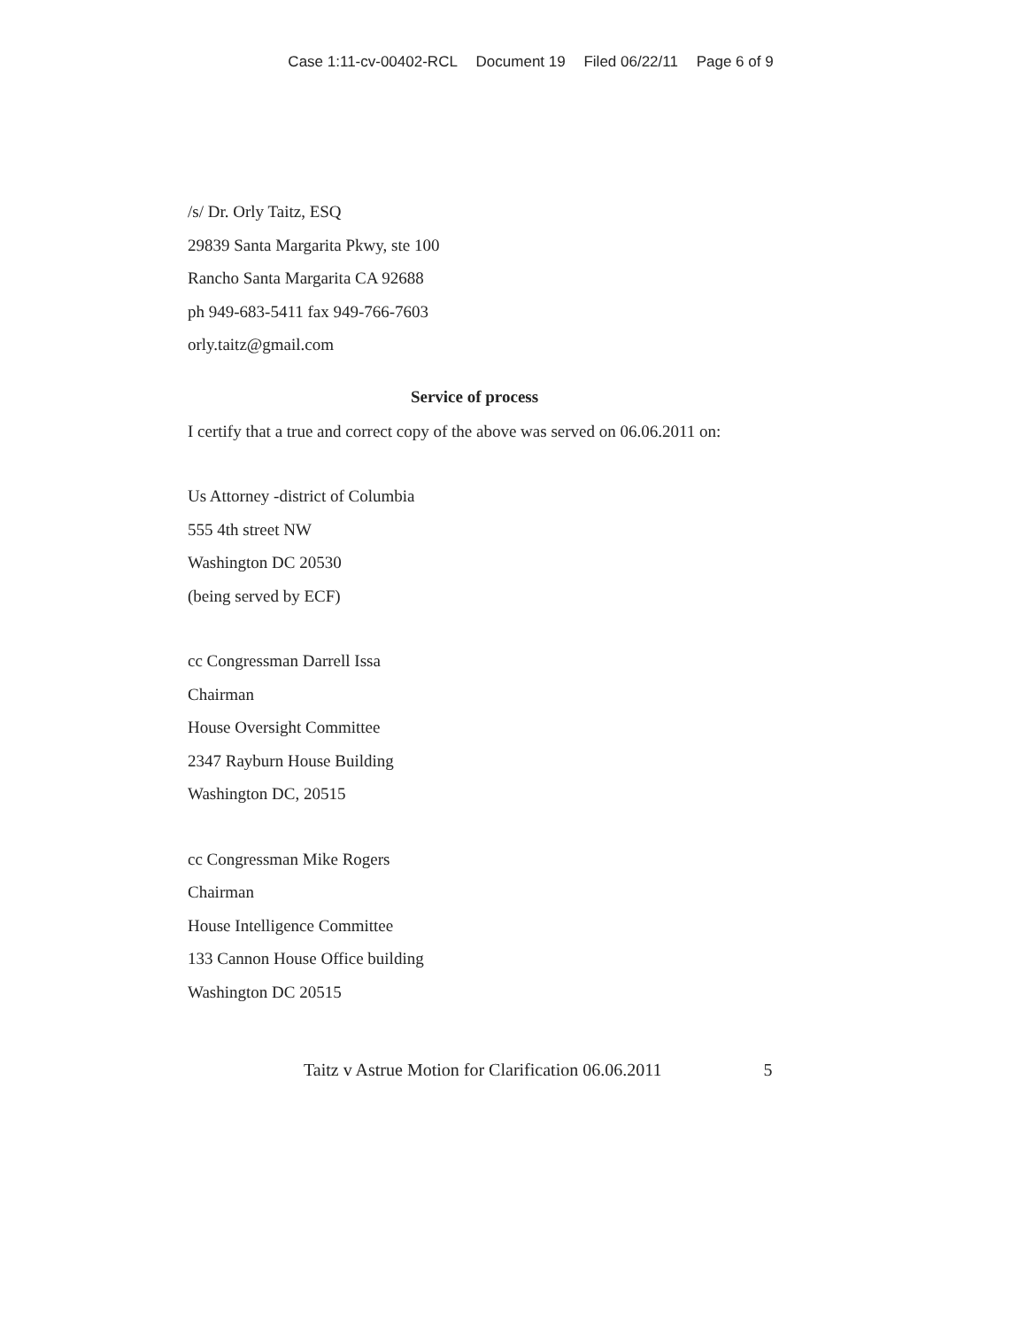Case 1:11-cv-00402-RCL Document 19 Filed 06/22/11 Page 6 of 9
/s/ Dr. Orly Taitz, ESQ
29839 Santa Margarita Pkwy, ste 100
Rancho Santa Margarita CA 92688
ph 949-683-5411 fax 949-766-7603
orly.taitz@gmail.com
Service of process
I certify that a true and correct copy of the above was served on 06.06.2011 on:
Us Attorney -district of Columbia
555 4th street NW
Washington DC 20530
(being served by ECF)
cc Congressman Darrell Issa
Chairman
House Oversight Committee
2347 Rayburn House Building
Washington DC, 20515
cc Congressman Mike Rogers
Chairman
House Intelligence Committee
133 Cannon House Office building
Washington DC 20515
Taitz v Astrue Motion for Clarification 06.06.2011 5